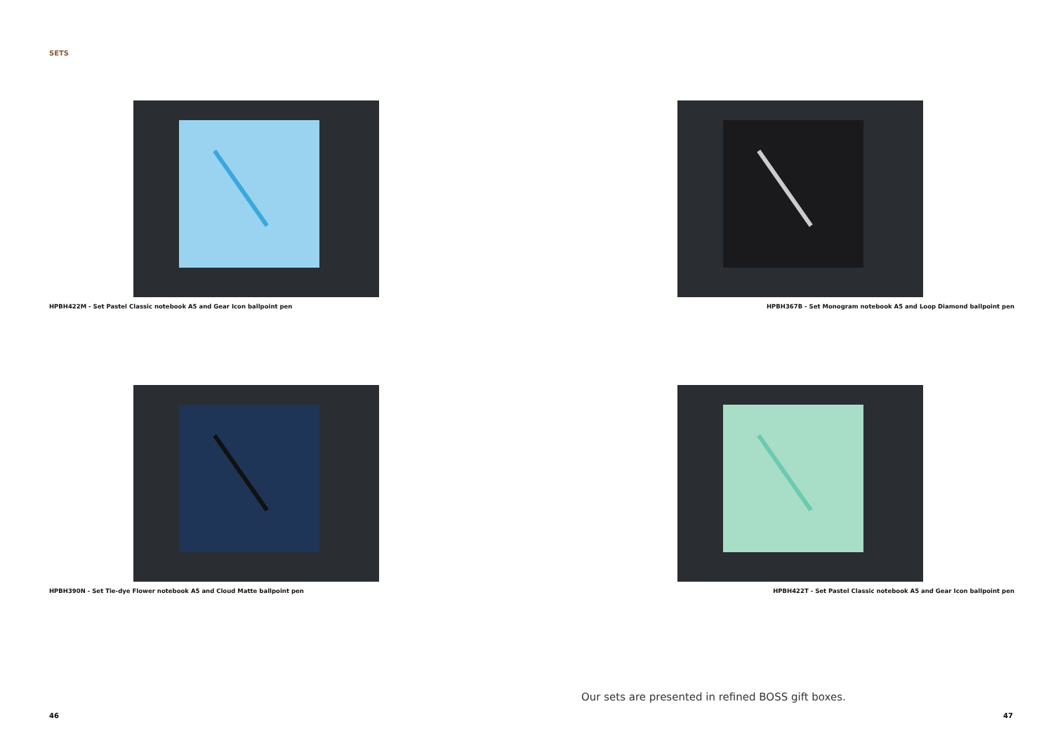SETS
HPBH422M - Set Pastel Classic notebook A5 and Gear Icon ballpoint pen HPBH367B - Set Monogram notebook A5 and Loop Diamond ballpoint pen
HPBH390N - Set Tie-dye Flower notebook A5 and Cloud Matte ballpoint pen
HPBH422T - Set Pastel Classic notebook A5 and Gear Icon ballpoint pen
Our sets are presented in refined BOSS gift boxes.
46 47